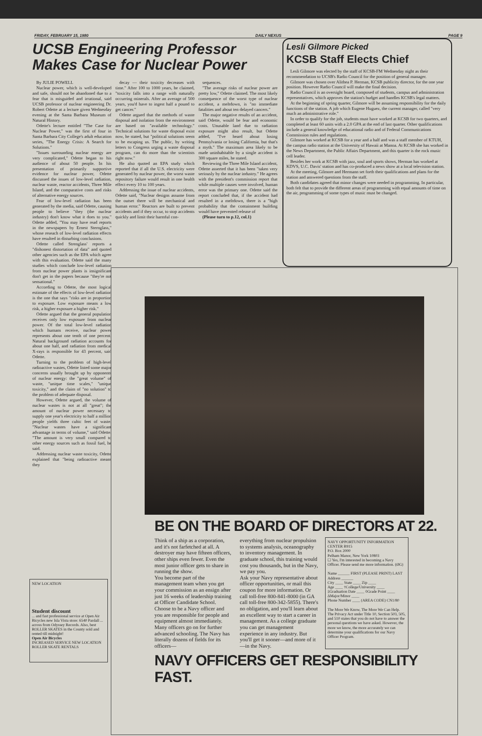FRIDAY, FEBRUARY 15, 1980 DAILY NEXUS PAGE 9
UCSB Engineering Professor Makes Case for Nuclear Power
By JULIE POWELL
Nuclear power, which is well-developed and safe, should not be abandoned due to a fear that is misguided and irrational, said UCSB professor of nuclear engineering Dr. Robert Odette at a lecture given Wednesday evening at the Santa Barbara Museum of Natural History.
Odette's lecture entitled "The Case for Nuclear Power," was the first of four in Santa Barbara City College's adult education series, "The Energy Crisis: A Search for Solutions."
"Issues surrounding nuclear energy are very complicated," Odette began to his audience of about 50 people. In his presentation of primarily supportive evidence for nuclear power, Odette discussed the issues of low-level radiation, nuclear waste, reactor accidents, Three Mile Island, and the comparative costs and risks of alternative energy sources.
Fear of low-level radiation has been generated by the media, said Odette, causing people to believe "they (the nuclear industry) don't know what it does to you." Odette added, "You may have read reports in the newspapers by Ernest Sternglass," whose reseach of low-level radiation effects have resulted in disturbing conclusions.
Odette called Strenglass' reports a "dishonest distortation of data" and quoted other agencies such as the EPA which agree with this evaluation. Odette said the many studies which conclude low-level radiation from nuclear power plants is insignificant don't get in the papers because "they're not sensational."
According to Odette, the most logical estimate of the effects of low-level radiation is the one that says "risks are in proportion to exposure. Low exposure means a low risk, a higher exposure a higher risk."
Odette argued that the general population receives only low exposure from nuclear power. Of the total low-level radiation which humans receive, nuclear power represents about one tenth of one percent. Natural background radiation accounts for about one half, and radiation from medical X-rays is responsible for 43 percent, said Odette.
Turning to the problem of high-level radioactive wastes, Odette listed some major concerns usually brought up by opponents of nuclear energy: the "great volume" of waste, "unique time scales," "unique toxicity," and the claim of "no solution" to the problem of adequate disposal.
However, Odette argued, the volume of nuclear wastes is not at all "great"; the amount of nuclear power necessary to supply one year's electricity to half a million people yields three cubic feet of waste. "Nuclear wastes have a significant advantage in terms of volume," said Odette. "The amount is very small compared to other energy sources such as fossil fuel, he said.
Addressing nuclear waste toxicity, Odette explained that "being radioactive means they
decay — their toxicity decreases with time." After 100 to 1000 years, he claimed, "toxicity falls into a range with naturally occurring minerals. After an average of 500 years, you'd have to ingest half a pound to get cancer."
Odette argued that the methods of waste disposal and isolation from the environment are based on "available technology." Technical solutions for waste disposal exist now, he stated, but "political solutions seem to be escaping us. The public, by writing letters to Congress urging a waste disposal program, can do more than the scientists right now."
He also quoted an EPA study which reported that if all the U.S. electricity were generated by nuclear power, the worst waste repository failure would result in one health effect every 10 to 100 years.
Addressing the issue of nuclear accidents, Odette said, "Nuclear designs assume from the outset there will be mechanical and human error." Reactors are built to prevent accidents and if they occur, to stop accidents quickly and limit their harmful con-
sequences.
"The average risks of nuclear power are pretty low," Odette claimed. The most likely consequence of the worst type of nuclear accident, a meltdown, is "no immediate fatalities and about ten delayed cancers."
The major negative results of an accident, said Odette, would be fear and economic costs. Unusable land due to radiation exposure might also result, but Odette added, "I've heard about losing Pennsylvania or losing California, but that's a myth." The maximum area likely to be made uninhabitable by a single accident is 300 square miles, he stated.
Reviewing the Three Mile Island accident, Odette asserted that it has been "taken very seriously by the nuclear industry." He agrees with the president's commission report that while multiple causes were involved, human error was the primary one. Odette said the report concluded that, if the accident had resulted in a meltdown, there is a "high probability that the containment building would have prevented release of
(Please turn to p.12, col.1)
Lesli Gilmore Picked
KCSB Staff Elects Chief
Lesli Gilmore was elected by the staff of KCSB-FM Wednesday night as their recommendation to UCSB's Radio Council for the position of general manager.
Gilmore was chosen over Alithea P. Herman, KCSB publicity director, for the one year position. However Radio Council will make the final decision.
Radio Council is an oversight board, composed of students, campus and administration representatives, which approves the station's budget and handles KCSB's legal matters.
At the beginning of spring quarter, Gilmore will be assuming responsibility for the daily functions of the station. A job which Eugene Huguez, the current manager, called "very much an administrative role."
In order to qualify for the job, students must have worked at KCSB for two quarters, and completed at least 60 units with a 2.0 GPA at the end of last quarter. Other qualifications include a general knowledge of educational radio and of Federal Communications Commission rules and regulations.
Gilmore has worked at KCSB for a year and a half and was a staff member of KTUH, the campus radio station at the University of Hawaii at Manoa. At KCSB she has worked in the News Department, the Public Affairs Department, and this quarter is the rock music cell leader.
Besides her work at KCSB with jazz, soul and sports shows, Herman has worked at KDVS, U.C. Davis' station and has co-produced a news show at a local television station.
At the meeting, Gilmore and Hermann set forth their qualifications and plans for the station and answered questions from the staff.
Both candidates agreed that minor changes were needed in programming. In particular, both felt that to provide the different areas of programming with equal amounts of time on the air, programming of some types of music must be changed.
BE ON THE BOARD OF DIRECTORS AT 22.
Think of a ship as a corporation, and it's not farfetched at all. A destroyer may have fifteen officers, other ships even fewer. Even the most junior officer gets to share in running the show.
You become part of the management team when you get your commission as an ensign after just 16 weeks of leadership training at Officer Candidate School.
Choose to be a Navy officer and you are responsible for people and equipment almost immediately.
Many officers go on for further advanced schooling. The Navy has literally dozens of fields for its officers—
everything from nuclear propulsion to systems analysis, oceanography to inventory management. In graduate school, this training would cost you thousands, but in the Navy, we pay you.
Ask your Navy representative about officer opportunities, or mail this coupon for more information. Or call toll-free 800-841-8000 (in GA call toll-free 800-342-5855). There's no obligation, and you'll learn about an excellent way to start a career in management. As a college graduate you can get management experience in any industry. But you'll get it sooner—and more of it—in the Navy.
NAVY OPPORTUNITY INFORMATION CENTER B915
P.O. Box 2000
Pelham Manor, New York 10803
☐ Yes, I'm interested in becoming a Navy Officer. Please send me more information. (ØG)
Name ______ FIRST (PLEASE PRINT) LAST
Address ______
City ____ State ____ Zip ____
Age ____ †College/University ____
‡Graduation Date ____ ◊Grade Point ____
∆Major/Minor ____
Phone Number ____ (AREA CODE) CN1/80
The More We Know, The More We Can Help. The Privacy Act under Title 10, Section 503, 505, and 510 states that you do not have to answer the personal questions we have asked. However, the more we know, the more accurately we can determine your qualifications for our Navy Officer Program.
NAVY OFFICERS GET RESPONSIBILITY FAST.
NEW LOCATION
Student discount
... and fast professional service at Open Air Bicycles new Isla Vista store: 6540 Pardall ... across from Odyssey Records. Also, best ROLLER SKATES in the County sold and rented till midnight!
Open Air Bicycles
INCREASED SERVICE NEW LOCATION
ROLLER SKATE RENTALS